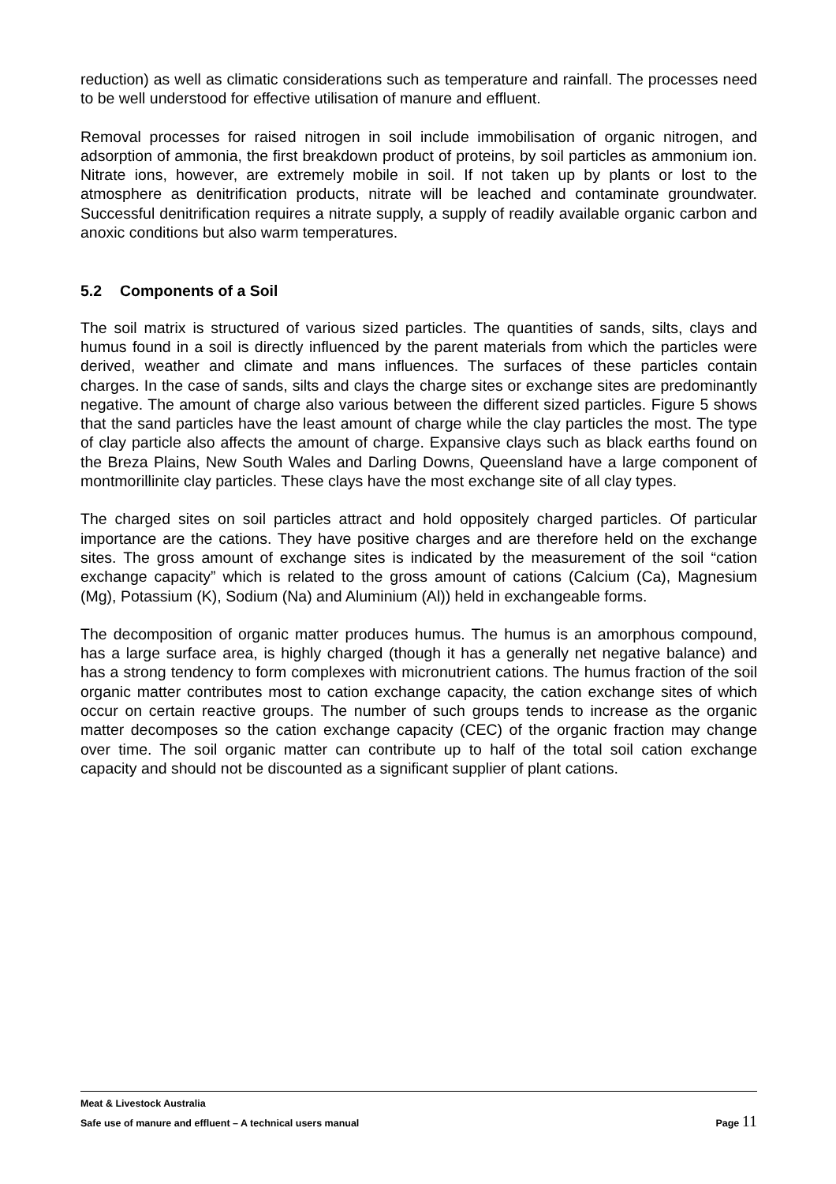reduction) as well as climatic considerations such as temperature and rainfall. The processes need to be well understood for effective utilisation of manure and effluent.
Removal processes for raised nitrogen in soil include immobilisation of organic nitrogen, and adsorption of ammonia, the first breakdown product of proteins, by soil particles as ammonium ion. Nitrate ions, however, are extremely mobile in soil. If not taken up by plants or lost to the atmosphere as denitrification products, nitrate will be leached and contaminate groundwater. Successful denitrification requires a nitrate supply, a supply of readily available organic carbon and anoxic conditions but also warm temperatures.
5.2 Components of a Soil
The soil matrix is structured of various sized particles. The quantities of sands, silts, clays and humus found in a soil is directly influenced by the parent materials from which the particles were derived, weather and climate and mans influences. The surfaces of these particles contain charges. In the case of sands, silts and clays the charge sites or exchange sites are predominantly negative. The amount of charge also various between the different sized particles. Figure 5 shows that the sand particles have the least amount of charge while the clay particles the most. The type of clay particle also affects the amount of charge. Expansive clays such as black earths found on the Breza Plains, New South Wales and Darling Downs, Queensland have a large component of montmorillinite clay particles. These clays have the most exchange site of all clay types.
The charged sites on soil particles attract and hold oppositely charged particles. Of particular importance are the cations. They have positive charges and are therefore held on the exchange sites. The gross amount of exchange sites is indicated by the measurement of the soil “cation exchange capacity” which is related to the gross amount of cations (Calcium (Ca), Magnesium (Mg), Potassium (K), Sodium (Na) and Aluminium (Al)) held in exchangeable forms.
The decomposition of organic matter produces humus. The humus is an amorphous compound, has a large surface area, is highly charged (though it has a generally net negative balance) and has a strong tendency to form complexes with micronutrient cations. The humus fraction of the soil organic matter contributes most to cation exchange capacity, the cation exchange sites of which occur on certain reactive groups. The number of such groups tends to increase as the organic matter decomposes so the cation exchange capacity (CEC) of the organic fraction may change over time. The soil organic matter can contribute up to half of the total soil cation exchange capacity and should not be discounted as a significant supplier of plant cations.
Meat & Livestock Australia
Safe use of manure and effluent – A technical users manual Page 11